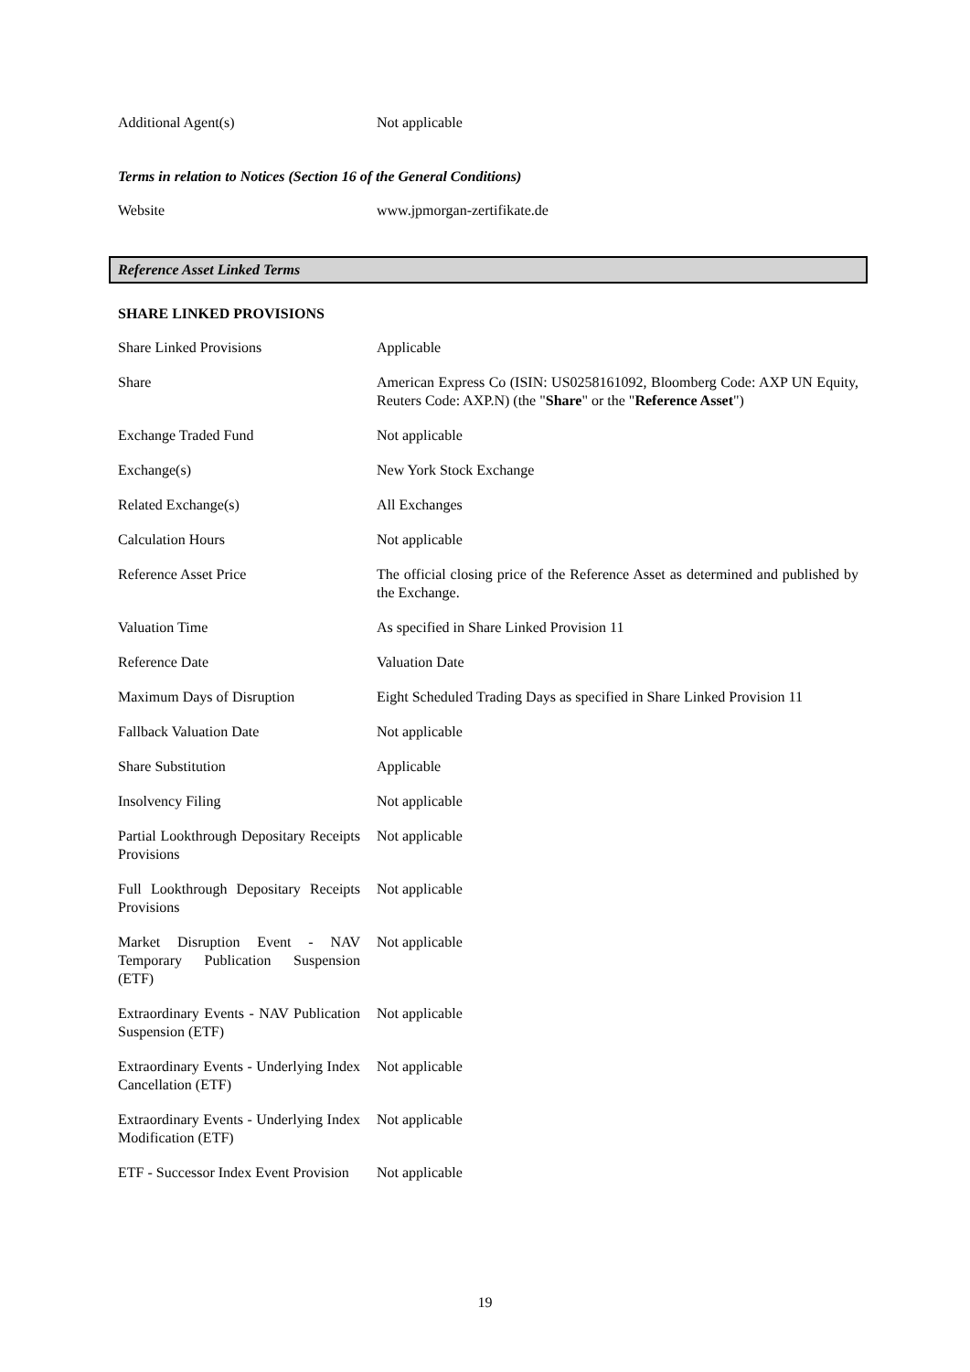| Additional Agent(s) | Not applicable |
Terms in relation to Notices (Section 16 of the General Conditions)
| Website | www.jpmorgan-zertifikate.de |
Reference Asset Linked Terms
SHARE LINKED PROVISIONS
| Share Linked Provisions | Applicable |
| Share | American Express Co (ISIN: US0258161092, Bloomberg Code: AXP UN Equity, Reuters Code: AXP.N) (the " Share " or the " Reference Asset ") |
| Exchange Traded Fund | Not applicable |
| Exchange(s) | New York Stock Exchange |
| Related Exchange(s) | All Exchanges |
| Calculation Hours | Not applicable |
| Reference Asset Price | The official closing price of the Reference Asset as determined and published by the Exchange. |
| Valuation Time | As specified in Share Linked Provision 11 |
| Reference Date | Valuation Date |
| Maximum Days of Disruption | Eight Scheduled Trading Days as specified in Share Linked Provision 11 |
| Fallback Valuation Date | Not applicable |
| Share Substitution | Applicable |
| Insolvency Filing | Not applicable |
| Partial Lookthrough Depositary Receipts Provisions | Not applicable |
| Full Lookthrough Depositary Receipts Provisions | Not applicable |
| Market Disruption Event - NAV Temporary Publication Suspension (ETF) | Not applicable |
| Extraordinary Events - NAV Publication Suspension (ETF) | Not applicable |
| Extraordinary Events - Underlying Index Cancellation (ETF) | Not applicable |
| Extraordinary Events - Underlying Index Modification (ETF) | Not applicable |
| ETF - Successor Index Event Provision | Not applicable |
19